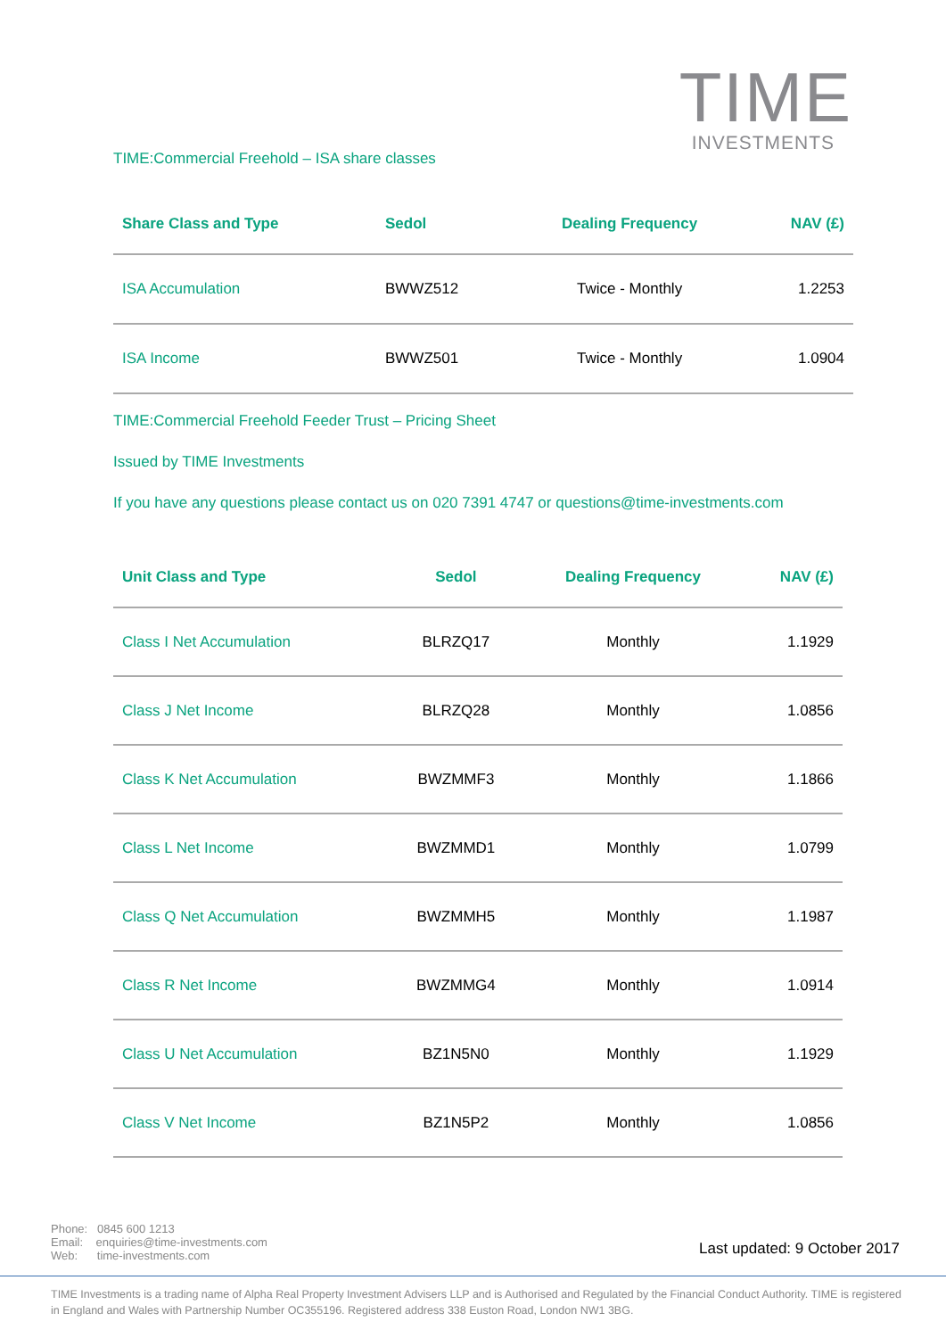TIME
INVESTMENTS
TIME:Commercial Freehold – ISA share classes
| Share Class and Type | Sedol | Dealing Frequency | NAV (£) |
| --- | --- | --- | --- |
| ISA Accumulation | BWWZ512 | Twice - Monthly | 1.2253 |
| ISA Income | BWWZ501 | Twice - Monthly | 1.0904 |
TIME:Commercial Freehold Feeder Trust – Pricing Sheet
Issued by TIME Investments
If you have any questions please contact us on 020 7391 4747 or questions@time-investments.com
| Unit Class and Type | Sedol | Dealing Frequency | NAV (£) |
| --- | --- | --- | --- |
| Class I Net Accumulation | BLRZQ17 | Monthly | 1.1929 |
| Class J Net Income | BLRZQ28 | Monthly | 1.0856 |
| Class K Net Accumulation | BWZMMF3 | Monthly | 1.1866 |
| Class L Net Income | BWZMMD1 | Monthly | 1.0799 |
| Class Q Net Accumulation | BWZMMH5 | Monthly | 1.1987 |
| Class R Net Income | BWZMMG4 | Monthly | 1.0914 |
| Class U Net Accumulation | BZ1N5N0 | Monthly | 1.1929 |
| Class V Net Income | BZ1N5P2 | Monthly | 1.0856 |
Phone: 0845 600 1213
Email: enquiries@time-investments.com
Web: time-investments.com
Last updated: 9 October 2017
TIME Investments is a trading name of Alpha Real Property Investment Advisers LLP and is Authorised and Regulated by the Financial Conduct Authority. TIME is registered in England and Wales with Partnership Number OC355196. Registered address 338 Euston Road, London NW1 3BG.